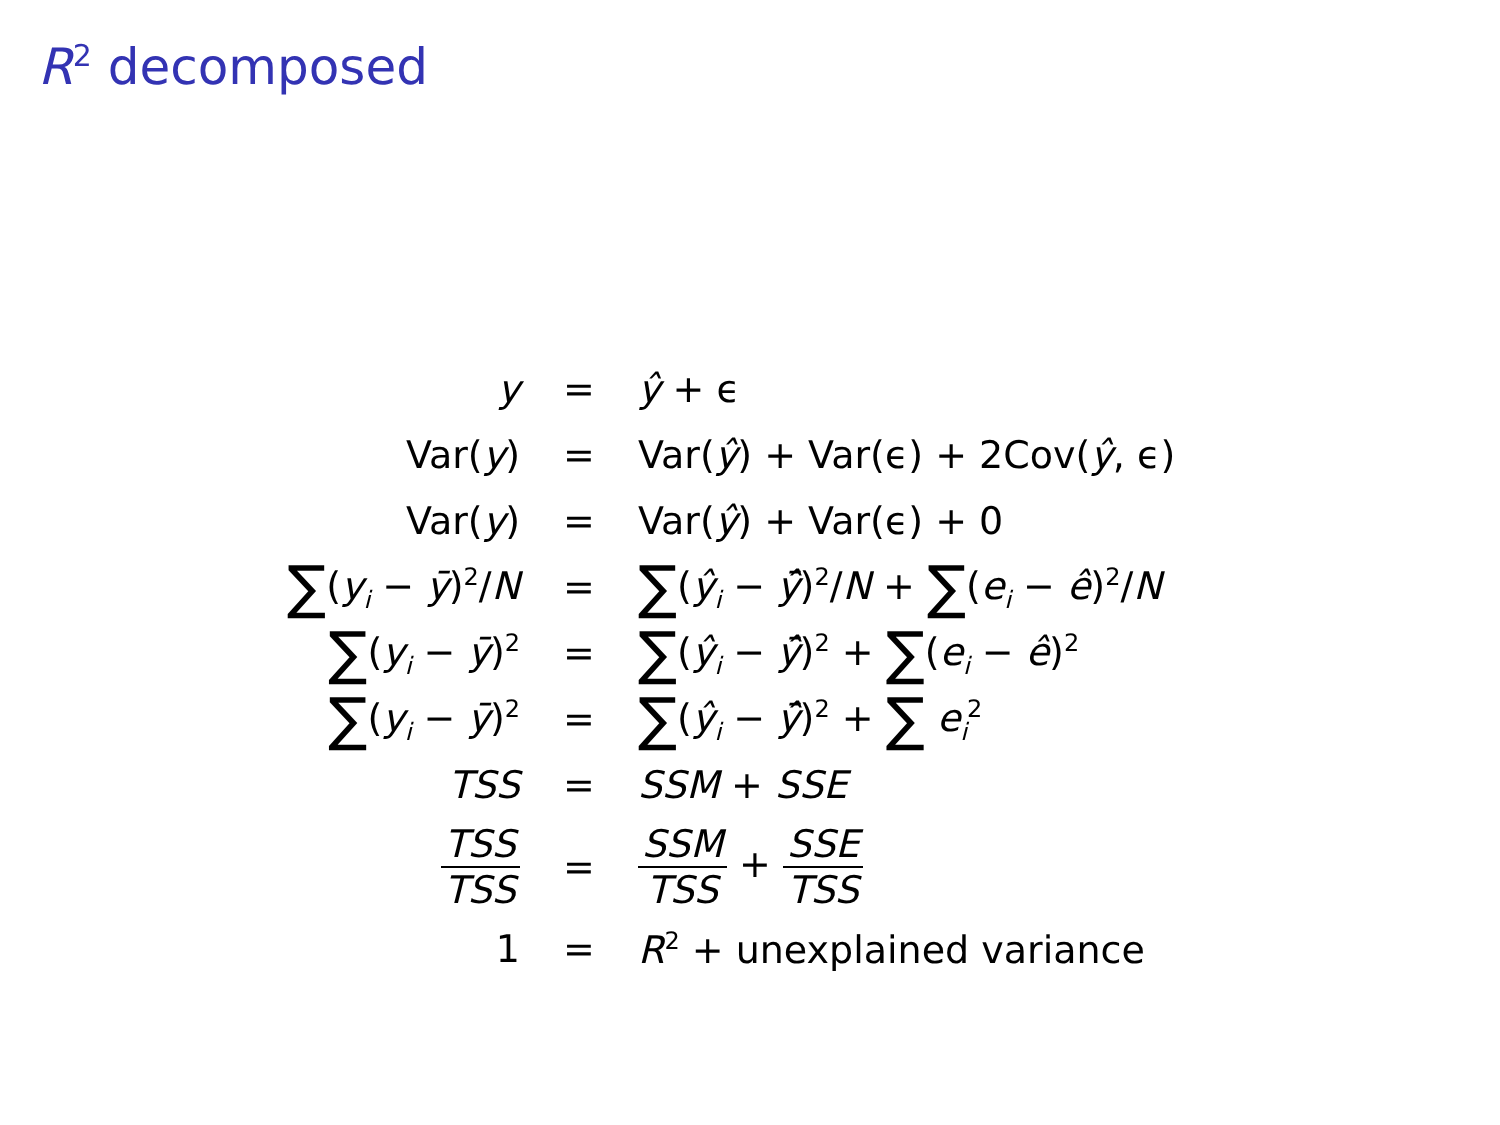R<sup>2</sup> decomposed
| y | = | ŷ + ϵ |
| Var( y ) | = | Var( ŷ ) + Var(ϵ) + 2Cov( ŷ , ϵ) |
| Var( y ) | = | Var( ŷ ) + Var(ϵ) + 0 |
| ∑ ( y<sub>i</sub> − ȳ )<sup>2</sup>/ N | = | ∑ ( ŷ<sub>i</sub> − ȳ̂ )<sup>2</sup>/ N + ∑ ( e<sub>i</sub> − ê )<sup>2</sup>/ N |
| ∑ ( y<sub>i</sub> − ȳ )<sup>2</sup> | = | ∑ ( ŷ<sub>i</sub> − ȳ̂ )<sup>2</sup> + ∑ ( e<sub>i</sub> − ê )<sup>2</sup> |
| ∑ ( y<sub>i</sub> − ȳ )<sup>2</sup> | = | ∑ ( ŷ<sub>i</sub> − ȳ̂ )<sup>2</sup> + ∑ e<sub>i</sub><sup>2</sup> |
| TSS | = | SSM + SSE |
| TSS TSS | = | SSM TSS + SSE TSS |
| 1 | = | R<sup>2</sup> + unexplained variance |